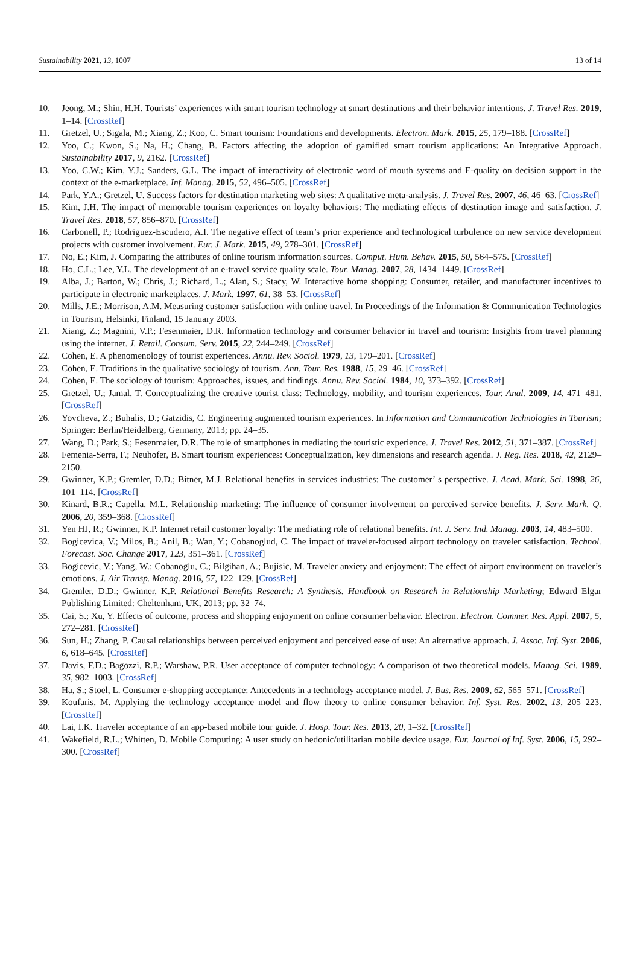Sustainability 2021, 13, 1007 13 of 14
10. Jeong, M.; Shin, H.H. Tourists’ experiences with smart tourism technology at smart destinations and their behavior intentions. J. Travel Res. 2019, 1–14. [CrossRef]
11. Gretzel, U.; Sigala, M.; Xiang, Z.; Koo, C. Smart tourism: Foundations and developments. Electron. Mark. 2015, 25, 179–188. [CrossRef]
12. Yoo, C.; Kwon, S.; Na, H.; Chang, B. Factors affecting the adoption of gamified smart tourism applications: An Integrative Approach. Sustainability 2017, 9, 2162. [CrossRef]
13. Yoo, C.W.; Kim, Y.J.; Sanders, G.L. The impact of interactivity of electronic word of mouth systems and E-quality on decision support in the context of the e-marketplace. Inf. Manag. 2015, 52, 496–505. [CrossRef]
14. Park, Y.A.; Gretzel, U. Success factors for destination marketing web sites: A qualitative meta-analysis. J. Travel Res. 2007, 46, 46–63. [CrossRef]
15. Kim, J.H. The impact of memorable tourism experiences on loyalty behaviors: The mediating effects of destination image and satisfaction. J. Travel Res. 2018, 57, 856–870. [CrossRef]
16. Carbonell, P.; Rodriguez-Escudero, A.I. The negative effect of team’s prior experience and technological turbulence on new service development projects with customer involvement. Eur. J. Mark. 2015, 49, 278–301. [CrossRef]
17. No, E.; Kim, J. Comparing the attributes of online tourism information sources. Comput. Hum. Behav. 2015, 50, 564–575. [CrossRef]
18. Ho, C.L.; Lee, Y.L. The development of an e-travel service quality scale. Tour. Manag. 2007, 28, 1434–1449. [CrossRef]
19. Alba, J.; Barton, W.; Chris, J.; Richard, L.; Alan, S.; Stacy, W. Interactive home shopping: Consumer, retailer, and manufacturer incentives to participate in electronic marketplaces. J. Mark. 1997, 61, 38–53. [CrossRef]
20. Mills, J.E.; Morrison, A.M. Measuring customer satisfaction with online travel. In Proceedings of the Information & Communication Technologies in Tourism, Helsinki, Finland, 15 January 2003.
21. Xiang, Z.; Magnini, V.P.; Fesenmaier, D.R. Information technology and consumer behavior in travel and tourism: Insights from travel planning using the internet. J. Retail. Consum. Serv. 2015, 22, 244–249. [CrossRef]
22. Cohen, E. A phenomenology of tourist experiences. Annu. Rev. Sociol. 1979, 13, 179–201. [CrossRef]
23. Cohen, E. Traditions in the qualitative sociology of tourism. Ann. Tour. Res. 1988, 15, 29–46. [CrossRef]
24. Cohen, E. The sociology of tourism: Approaches, issues, and findings. Annu. Rev. Sociol. 1984, 10, 373–392. [CrossRef]
25. Gretzel, U.; Jamal, T. Conceptualizing the creative tourist class: Technology, mobility, and tourism experiences. Tour. Anal. 2009, 14, 471–481. [CrossRef]
26. Yovcheva, Z.; Buhalis, D.; Gatzidis, C. Engineering augmented tourism experiences. In Information and Communication Technologies in Tourism; Springer: Berlin/Heidelberg, Germany, 2013; pp. 24–35.
27. Wang, D.; Park, S.; Fesenmaier, D.R. The role of smartphones in mediating the touristic experience. J. Travel Res. 2012, 51, 371–387. [CrossRef]
28. Femenia-Serra, F.; Neuhofer, B. Smart tourism experiences: Conceptualization, key dimensions and research agenda. J. Reg. Res. 2018, 42, 2129–2150.
29. Gwinner, K.P.; Gremler, D.D.; Bitner, M.J. Relational benefits in services industries: The customer’ s perspective. J. Acad. Mark. Sci. 1998, 26, 101–114. [CrossRef]
30. Kinard, B.R.; Capella, M.L. Relationship marketing: The influence of consumer involvement on perceived service benefits. J. Serv. Mark. Q. 2006, 20, 359–368. [CrossRef]
31. Yen HJ, R.; Gwinner, K.P. Internet retail customer loyalty: The mediating role of relational benefits. Int. J. Serv. Ind. Manag. 2003, 14, 483–500.
32. Bogicevica, V.; Milos, B.; Anil, B.; Wan, Y.; Cobanoglud, C. The impact of traveler-focused airport technology on traveler satisfaction. Technol. Forecast. Soc. Change 2017, 123, 351–361. [CrossRef]
33. Bogicevic, V.; Yang, W.; Cobanoglu, C.; Bilgihan, A.; Bujisic, M. Traveler anxiety and enjoyment: The effect of airport environment on traveler’s emotions. J. Air Transp. Manag. 2016, 57, 122–129. [CrossRef]
34. Gremler, D.D.; Gwinner, K.P. Relational Benefits Research: A Synthesis. Handbook on Research in Relationship Marketing; Edward Elgar Publishing Limited: Cheltenham, UK, 2013; pp. 32–74.
35. Cai, S.; Xu, Y. Effects of outcome, process and shopping enjoyment on online consumer behavior. Electron. Electron. Commer. Res. Appl. 2007, 5, 272–281. [CrossRef]
36. Sun, H.; Zhang, P. Causal relationships between perceived enjoyment and perceived ease of use: An alternative approach. J. Assoc. Inf. Syst. 2006, 6, 618–645. [CrossRef]
37. Davis, F.D.; Bagozzi, R.P.; Warshaw, P.R. User acceptance of computer technology: A comparison of two theoretical models. Manag. Sci. 1989, 35, 982–1003. [CrossRef]
38. Ha, S.; Stoel, L. Consumer e-shopping acceptance: Antecedents in a technology acceptance model. J. Bus. Res. 2009, 62, 565–571. [CrossRef]
39. Koufaris, M. Applying the technology acceptance model and flow theory to online consumer behavior. Inf. Syst. Res. 2002, 13, 205–223. [CrossRef]
40. Lai, I.K. Traveler acceptance of an app-based mobile tour guide. J. Hosp. Tour. Res. 2013, 20, 1–32. [CrossRef]
41. Wakefield, R.L.; Whitten, D. Mobile Computing: A user study on hedonic/utilitarian mobile device usage. Eur. Journal of Inf. Syst. 2006, 15, 292–300. [CrossRef]